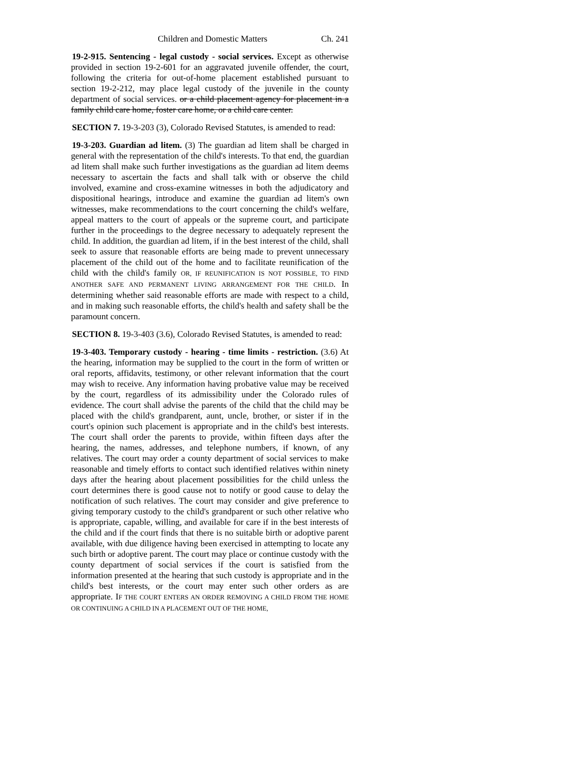Children and Domestic Matters Ch. 241
19-2-915. Sentencing - legal custody - social services. Except as otherwise provided in section 19-2-601 for an aggravated juvenile offender, the court, following the criteria for out-of-home placement established pursuant to section 19-2-212, may place legal custody of the juvenile in the county department of social services. or a child placement agency for placement in a family child care home, foster care home, or a child care center.
SECTION 7. 19-3-203 (3), Colorado Revised Statutes, is amended to read:
19-3-203. Guardian ad litem. (3) The guardian ad litem shall be charged in general with the representation of the child's interests. To that end, the guardian ad litem shall make such further investigations as the guardian ad litem deems necessary to ascertain the facts and shall talk with or observe the child involved, examine and cross-examine witnesses in both the adjudicatory and dispositional hearings, introduce and examine the guardian ad litem's own witnesses, make recommendations to the court concerning the child's welfare, appeal matters to the court of appeals or the supreme court, and participate further in the proceedings to the degree necessary to adequately represent the child. In addition, the guardian ad litem, if in the best interest of the child, shall seek to assure that reasonable efforts are being made to prevent unnecessary placement of the child out of the home and to facilitate reunification of the child with the child's family OR, IF REUNIFICATION IS NOT POSSIBLE, TO FIND ANOTHER SAFE AND PERMANENT LIVING ARRANGEMENT FOR THE CHILD. In determining whether said reasonable efforts are made with respect to a child, and in making such reasonable efforts, the child's health and safety shall be the paramount concern.
SECTION 8. 19-3-403 (3.6), Colorado Revised Statutes, is amended to read:
19-3-403. Temporary custody - hearing - time limits - restriction. (3.6) At the hearing, information may be supplied to the court in the form of written or oral reports, affidavits, testimony, or other relevant information that the court may wish to receive. Any information having probative value may be received by the court, regardless of its admissibility under the Colorado rules of evidence. The court shall advise the parents of the child that the child may be placed with the child's grandparent, aunt, uncle, brother, or sister if in the court's opinion such placement is appropriate and in the child's best interests. The court shall order the parents to provide, within fifteen days after the hearing, the names, addresses, and telephone numbers, if known, of any relatives. The court may order a county department of social services to make reasonable and timely efforts to contact such identified relatives within ninety days after the hearing about placement possibilities for the child unless the court determines there is good cause not to notify or good cause to delay the notification of such relatives. The court may consider and give preference to giving temporary custody to the child's grandparent or such other relative who is appropriate, capable, willing, and available for care if in the best interests of the child and if the court finds that there is no suitable birth or adoptive parent available, with due diligence having been exercised in attempting to locate any such birth or adoptive parent. The court may place or continue custody with the county department of social services if the court is satisfied from the information presented at the hearing that such custody is appropriate and in the child's best interests, or the court may enter such other orders as are appropriate. IF THE COURT ENTERS AN ORDER REMOVING A CHILD FROM THE HOME OR CONTINUING A CHILD IN A PLACEMENT OUT OF THE HOME,